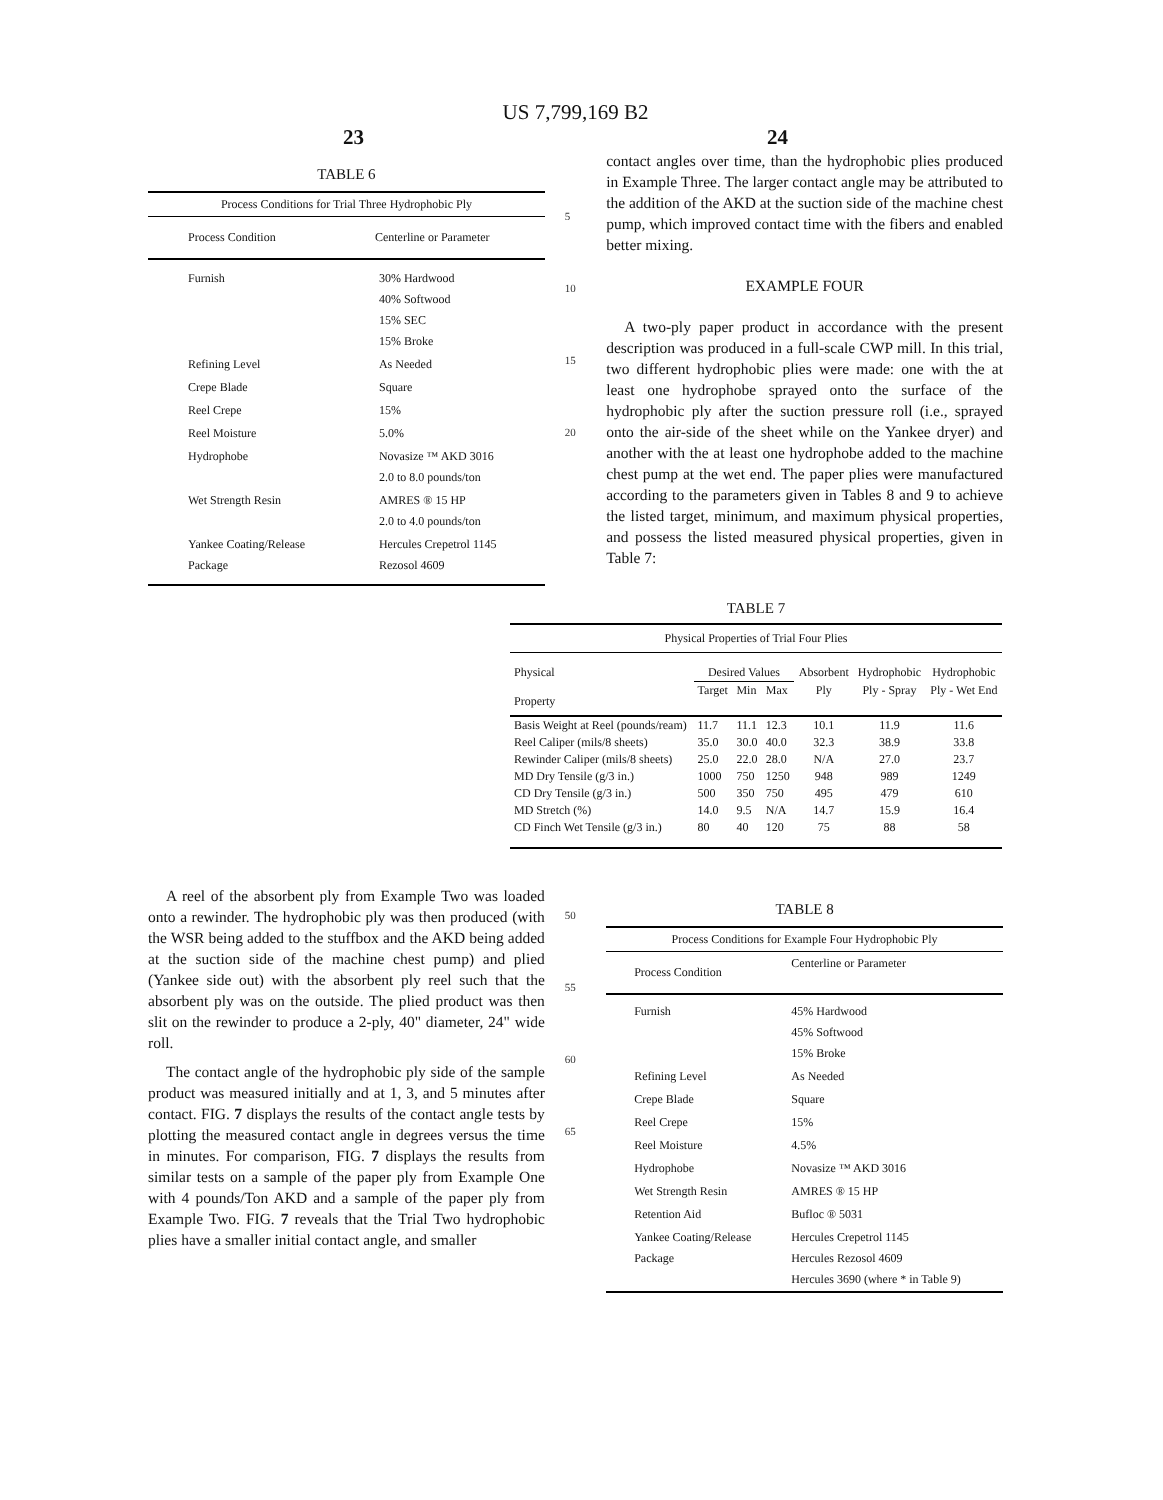US 7,799,169 B2
23 24
TABLE 6
| Process Conditions for Trial Three Hydrophobic Ply | |
| Process Condition | Centerline or Parameter |
| Furnish | 30% Hardwood 40% Softwood 15% SEC 15% Broke |
| Refining Level | As Needed |
| Crepe Blade | Square |
| Reel Crepe | 15% |
| Reel Moisture | 5.0% |
| Hydrophobe | Novasize ™ AKD 3016 2.0 to 8.0 pounds/ton |
| Wet Strength Resin | AMRES ® 15 HP 2.0 to 4.0 pounds/ton |
| Yankee Coating/Release Package | Hercules Crepetrol 1145 Rezosol 4609 |
5
10
15
20
contact angles over time, than the hydrophobic plies produced in Example Three. The larger contact angle may be attributed to the addition of the AKD at the suction side of the machine chest pump, which improved contact time with the fibers and enabled better mixing.
EXAMPLE FOUR
A two-ply paper product in accordance with the present description was produced in a full-scale CWP mill. In this trial, two different hydrophobic plies were made: one with the at least one hydrophobe sprayed onto the surface of the hydrophobic ply after the suction pressure roll (i.e., sprayed onto the air-side of the sheet while on the Yankee dryer) and another with the at least one hydrophobe added to the machine chest pump at the wet end. The paper plies were manufactured according to the parameters given in Tables 8 and 9 to achieve the listed target, minimum, and maximum physical properties, and possess the listed measured physical properties, given in Table 7:
TABLE 7
| Physical Properties of Trial Four Plies | | | | | | |
| Physical | Desired Values | | | Absorbent | Hydrophobic | Hydrophobic |
| Property | Target | Min | Max | Ply | Ply - Spray | Ply - Wet End |
| Basis Weight at Reel (pounds/ream) | 11.7 | 11.1 | 12.3 | 10.1 | 11.9 | 11.6 |
| Reel Caliper (mils/8 sheets) | 35.0 | 30.0 | 40.0 | 32.3 | 38.9 | 33.8 |
| Rewinder Caliper (mils/8 sheets) | 25.0 | 22.0 | 28.0 | N/A | 27.0 | 23.7 |
| MD Dry Tensile (g/3 in.) | 1000 | 750 | 1250 | 948 | 989 | 1249 |
| CD Dry Tensile (g/3 in.) | 500 | 350 | 750 | 495 | 479 | 610 |
| MD Stretch (%) | 14.0 | 9.5 | N/A | 14.7 | 15.9 | 16.4 |
| CD Finch Wet Tensile (g/3 in.) | 80 | 40 | 120 | 75 | 88 | 58 |
A reel of the absorbent ply from Example Two was loaded onto a rewinder. The hydrophobic ply was then produced (with the WSR being added to the stuffbox and the AKD being added at the suction side of the machine chest pump) and plied (Yankee side out) with the absorbent ply reel such that the absorbent ply was on the outside. The plied product was then slit on the rewinder to produce a 2-ply, 40" diameter, 24" wide roll.
The contact angle of the hydrophobic ply side of the sample product was measured initially and at 1, 3, and 5 minutes after contact. FIG. 7 displays the results of the contact angle tests by plotting the measured contact angle in degrees versus the time in minutes. For comparison, FIG. 7 displays the results from similar tests on a sample of the paper ply from Example One with 4 pounds/Ton AKD and a sample of the paper ply from Example Two. FIG. 7 reveals that the Trial Two hydrophobic plies have a smaller initial contact angle, and smaller
50
55
60
65
TABLE 8
| Process Conditions for Example Four Hydrophobic Ply | |
| Process Condition | Centerline or Parameter |
| Furnish | 45% Hardwood 45% Softwood 15% Broke |
| Refining Level | As Needed |
| Crepe Blade | Square |
| Reel Crepe | 15% |
| Reel Moisture | 4.5% |
| Hydrophobe | Novasize ™ AKD 3016 |
| Wet Strength Resin | AMRES ® 15 HP |
| Retention Aid | Bufloc ® 5031 |
| Yankee Coating/Release Package | Hercules Crepetrol 1145 Hercules Rezosol 4609 Hercules 3690 (where * in Table 9) |